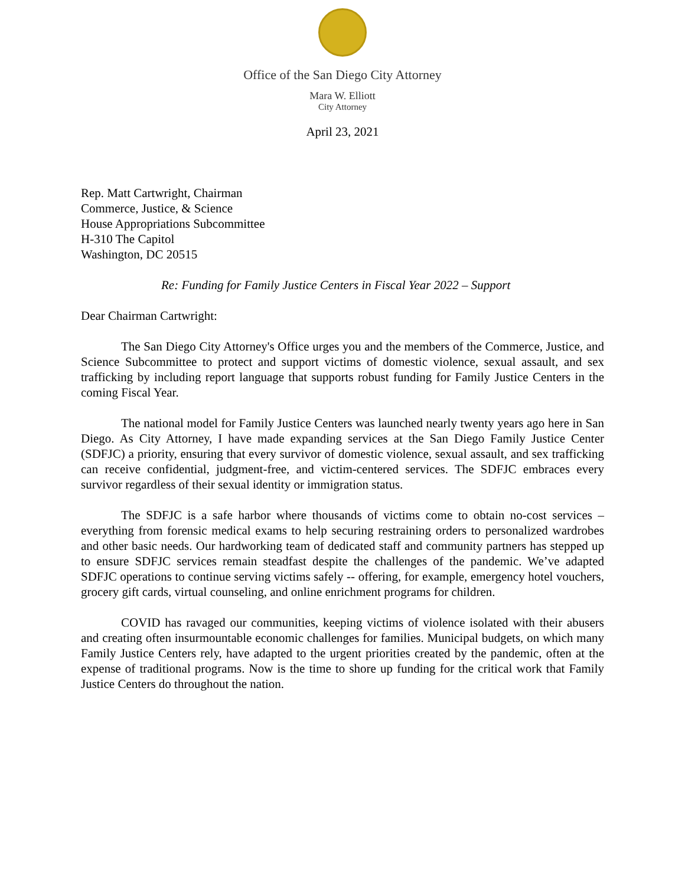Office of the San Diego City Attorney
Mara W. Elliott
City Attorney
April 23, 2021
Rep. Matt Cartwright, Chairman
Commerce, Justice, & Science
House Appropriations Subcommittee
H-310 The Capitol
Washington, DC 20515
Re: Funding for Family Justice Centers in Fiscal Year 2022 – Support
Dear Chairman Cartwright:
The San Diego City Attorney's Office urges you and the members of the Commerce, Justice, and Science Subcommittee to protect and support victims of domestic violence, sexual assault, and sex trafficking by including report language that supports robust funding for Family Justice Centers in the coming Fiscal Year.
The national model for Family Justice Centers was launched nearly twenty years ago here in San Diego. As City Attorney, I have made expanding services at the San Diego Family Justice Center (SDFJC) a priority, ensuring that every survivor of domestic violence, sexual assault, and sex trafficking can receive confidential, judgment-free, and victim-centered services. The SDFJC embraces every survivor regardless of their sexual identity or immigration status.
The SDFJC is a safe harbor where thousands of victims come to obtain no-cost services – everything from forensic medical exams to help securing restraining orders to personalized wardrobes and other basic needs. Our hardworking team of dedicated staff and community partners has stepped up to ensure SDFJC services remain steadfast despite the challenges of the pandemic. We’ve adapted SDFJC operations to continue serving victims safely -- offering, for example, emergency hotel vouchers, grocery gift cards, virtual counseling, and online enrichment programs for children.
COVID has ravaged our communities, keeping victims of violence isolated with their abusers and creating often insurmountable economic challenges for families. Municipal budgets, on which many Family Justice Centers rely, have adapted to the urgent priorities created by the pandemic, often at the expense of traditional programs. Now is the time to shore up funding for the critical work that Family Justice Centers do throughout the nation.